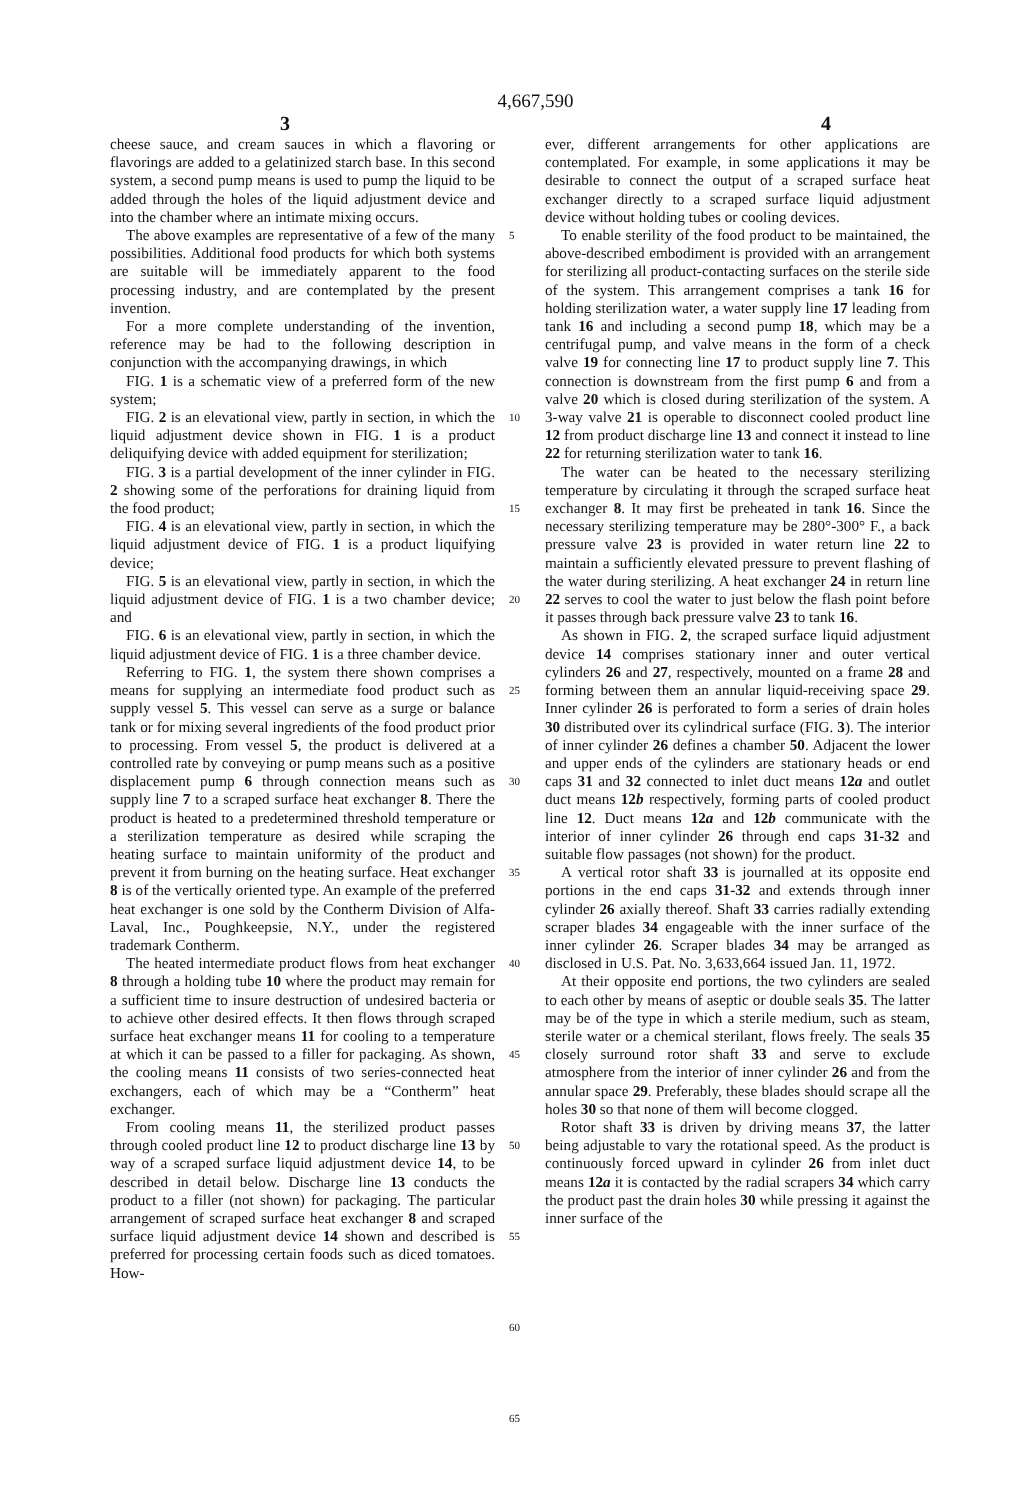4,667,590
3 4
cheese sauce, and cream sauces in which a flavoring or flavorings are added to a gelatinized starch base. In this second system, a second pump means is used to pump the liquid to be added through the holes of the liquid adjustment device and into the chamber where an intimate mixing occurs.
The above examples are representative of a few of the many possibilities. Additional food products for which both systems are suitable will be immediately apparent to the food processing industry, and are contemplated by the present invention.
For a more complete understanding of the invention, reference may be had to the following description in conjunction with the accompanying drawings, in which
FIG. 1 is a schematic view of a preferred form of the new system;
FIG. 2 is an elevational view, partly in section, in which the liquid adjustment device shown in FIG. 1 is a product deliquifying device with added equipment for sterilization;
FIG. 3 is a partial development of the inner cylinder in FIG. 2 showing some of the perforations for draining liquid from the food product;
FIG. 4 is an elevational view, partly in section, in which the liquid adjustment device of FIG. 1 is a product liquifying device;
FIG. 5 is an elevational view, partly in section, in which the liquid adjustment device of FIG. 1 is a two chamber device; and
FIG. 6 is an elevational view, partly in section, in which the liquid adjustment device of FIG. 1 is a three chamber device.
Referring to FIG. 1, the system there shown comprises a means for supplying an intermediate food product such as supply vessel 5. This vessel can serve as a surge or balance tank or for mixing several ingredients of the food product prior to processing. From vessel 5, the product is delivered at a controlled rate by conveying or pump means such as a positive displacement pump 6 through connection means such as supply line 7 to a scraped surface heat exchanger 8. There the product is heated to a predetermined threshold temperature or a sterilization temperature as desired while scraping the heating surface to maintain uniformity of the product and prevent it from burning on the heating surface. Heat exchanger 8 is of the vertically oriented type. An example of the preferred heat exchanger is one sold by the Contherm Division of Alfa-Laval, Inc., Poughkeepsie, N.Y., under the registered trademark Contherm.
The heated intermediate product flows from heat exchanger 8 through a holding tube 10 where the product may remain for a sufficient time to insure destruction of undesired bacteria or to achieve other desired effects. It then flows through scraped surface heat exchanger means 11 for cooling to a temperature at which it can be passed to a filler for packaging. As shown, the cooling means 11 consists of two series-connected heat exchangers, each of which may be a “Contherm” heat exchanger.
From cooling means 11, the sterilized product passes through cooled product line 12 to product discharge line 13 by way of a scraped surface liquid adjustment device 14, to be described in detail below. Discharge line 13 conducts the product to a filler (not shown) for packaging. The particular arrangement of scraped surface heat exchanger 8 and scraped surface liquid adjustment device 14 shown and described is preferred for processing certain foods such as diced tomatoes. How-
5
10
15
20
25
30
35
40
45
50
55
60
65
ever, different arrangements for other applications are contemplated. For example, in some applications it may be desirable to connect the output of a scraped surface heat exchanger directly to a scraped surface liquid adjustment device without holding tubes or cooling devices.
To enable sterility of the food product to be maintained, the above-described embodiment is provided with an arrangement for sterilizing all product-contacting surfaces on the sterile side of the system. This arrangement comprises a tank 16 for holding sterilization water, a water supply line 17 leading from tank 16 and including a second pump 18, which may be a centrifugal pump, and valve means in the form of a check valve 19 for connecting line 17 to product supply line 7. This connection is downstream from the first pump 6 and from a valve 20 which is closed during sterilization of the system. A 3-way valve 21 is operable to disconnect cooled product line 12 from product discharge line 13 and connect it instead to line 22 for returning sterilization water to tank 16.
The water can be heated to the necessary sterilizing temperature by circulating it through the scraped surface heat exchanger 8. It may first be preheated in tank 16. Since the necessary sterilizing temperature may be 280°-300° F., a back pressure valve 23 is provided in water return line 22 to maintain a sufficiently elevated pressure to prevent flashing of the water during sterilizing. A heat exchanger 24 in return line 22 serves to cool the water to just below the flash point before it passes through back pressure valve 23 to tank 16.
As shown in FIG. 2, the scraped surface liquid adjustment device 14 comprises stationary inner and outer vertical cylinders 26 and 27, respectively, mounted on a frame 28 and forming between them an annular liquid-receiving space 29. Inner cylinder 26 is perforated to form a series of drain holes 30 distributed over its cylindrical surface (FIG. 3). The interior of inner cylinder 26 defines a chamber 50. Adjacent the lower and upper ends of the cylinders are stationary heads or end caps 31 and 32 connected to inlet duct means 12a and outlet duct means 12b respectively, forming parts of cooled product line 12. Duct means 12a and 12b communicate with the interior of inner cylinder 26 through end caps 31-32 and suitable flow passages (not shown) for the product.
A vertical rotor shaft 33 is journalled at its opposite end portions in the end caps 31-32 and extends through inner cylinder 26 axially thereof. Shaft 33 carries radially extending scraper blades 34 engageable with the inner surface of the inner cylinder 26. Scraper blades 34 may be arranged as disclosed in U.S. Pat. No. 3,633,664 issued Jan. 11, 1972.
At their opposite end portions, the two cylinders are sealed to each other by means of aseptic or double seals 35. The latter may be of the type in which a sterile medium, such as steam, sterile water or a chemical sterilant, flows freely. The seals 35 closely surround rotor shaft 33 and serve to exclude atmosphere from the interior of inner cylinder 26 and from the annular space 29. Preferably, these blades should scrape all the holes 30 so that none of them will become clogged.
Rotor shaft 33 is driven by driving means 37, the latter being adjustable to vary the rotational speed. As the product is continuously forced upward in cylinder 26 from inlet duct means 12a it is contacted by the radial scrapers 34 which carry the product past the drain holes 30 while pressing it against the inner surface of the